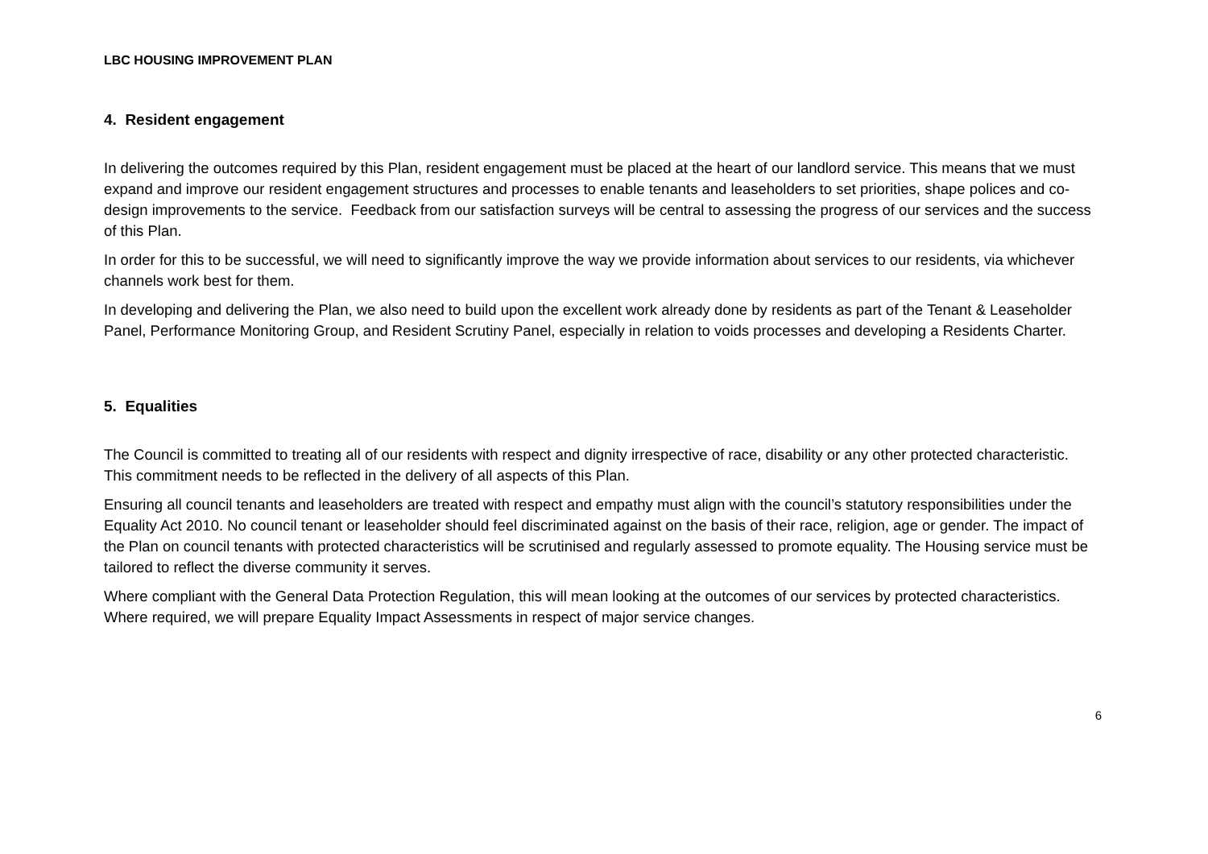LBC HOUSING IMPROVEMENT PLAN
4. Resident engagement
In delivering the outcomes required by this Plan, resident engagement must be placed at the heart of our landlord service. This means that we must expand and improve our resident engagement structures and processes to enable tenants and leaseholders to set priorities, shape polices and co-design improvements to the service. Feedback from our satisfaction surveys will be central to assessing the progress of our services and the success of this Plan.
In order for this to be successful, we will need to significantly improve the way we provide information about services to our residents, via whichever channels work best for them.
In developing and delivering the Plan, we also need to build upon the excellent work already done by residents as part of the Tenant & Leaseholder Panel, Performance Monitoring Group, and Resident Scrutiny Panel, especially in relation to voids processes and developing a Residents Charter.
5. Equalities
The Council is committed to treating all of our residents with respect and dignity irrespective of race, disability or any other protected characteristic. This commitment needs to be reflected in the delivery of all aspects of this Plan.
Ensuring all council tenants and leaseholders are treated with respect and empathy must align with the council’s statutory responsibilities under the Equality Act 2010. No council tenant or leaseholder should feel discriminated against on the basis of their race, religion, age or gender. The impact of the Plan on council tenants with protected characteristics will be scrutinised and regularly assessed to promote equality. The Housing service must be tailored to reflect the diverse community it serves.
Where compliant with the General Data Protection Regulation, this will mean looking at the outcomes of our services by protected characteristics. Where required, we will prepare Equality Impact Assessments in respect of major service changes.
6